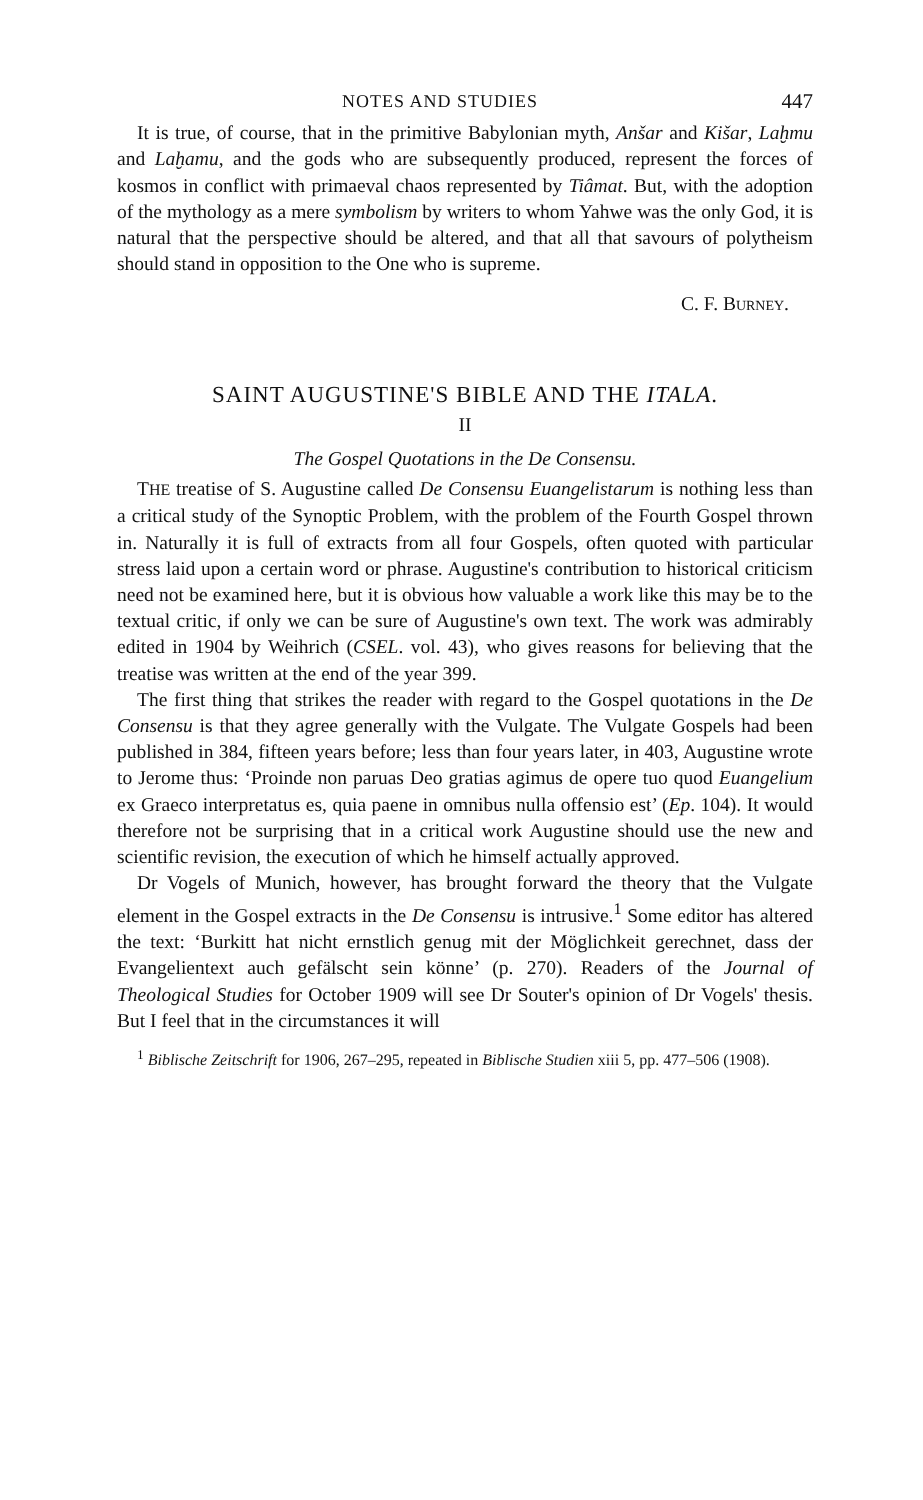NOTES AND STUDIES 447
It is true, of course, that in the primitive Babylonian myth, Anšar and Kišar, Laḫmu and Laḫamu, and the gods who are subsequently produced, represent the forces of kosmos in conflict with primaeval chaos represented by Tiâmat. But, with the adoption of the mythology as a mere symbolism by writers to whom Yahwe was the only God, it is natural that the perspective should be altered, and that all that savours of polytheism should stand in opposition to the One who is supreme.
C. F. Burney.
SAINT AUGUSTINE'S BIBLE AND THE ITALA.
II
The Gospel Quotations in the De Consensu.
THE treatise of S. Augustine called De Consensu Euangelistarum is nothing less than a critical study of the Synoptic Problem, with the problem of the Fourth Gospel thrown in. Naturally it is full of extracts from all four Gospels, often quoted with particular stress laid upon a certain word or phrase. Augustine's contribution to historical criticism need not be examined here, but it is obvious how valuable a work like this may be to the textual critic, if only we can be sure of Augustine's own text. The work was admirably edited in 1904 by Weihrich (CSEL. vol. 43), who gives reasons for believing that the treatise was written at the end of the year 399.
The first thing that strikes the reader with regard to the Gospel quotations in the De Consensu is that they agree generally with the Vulgate. The Vulgate Gospels had been published in 384, fifteen years before; less than four years later, in 403, Augustine wrote to Jerome thus: ‘Proinde non paruas Deo gratias agimus de opere tuo quod Euangelium ex Graeco interpretatus es, quia paene in omnibus nulla offensio est’ (Ep. 104). It would therefore not be surprising that in a critical work Augustine should use the new and scientific revision, the execution of which he himself actually approved.
Dr Vogels of Munich, however, has brought forward the theory that the Vulgate element in the Gospel extracts in the De Consensu is intrusive.<sup>1</sup> Some editor has altered the text: ‘Burkitt hat nicht ernstlich genug mit der Möglichkeit gerechnet, dass der Evangelientext auch gefälscht sein könne’ (p. 270). Readers of the Journal of Theological Studies for October 1909 will see Dr Souter's opinion of Dr Vogels' thesis. But I feel that in the circumstances it will
<sup>1</sup> Biblische Zeitschrift for 1906, 267–295, repeated in Biblische Studien xiii 5, pp. 477–506 (1908).